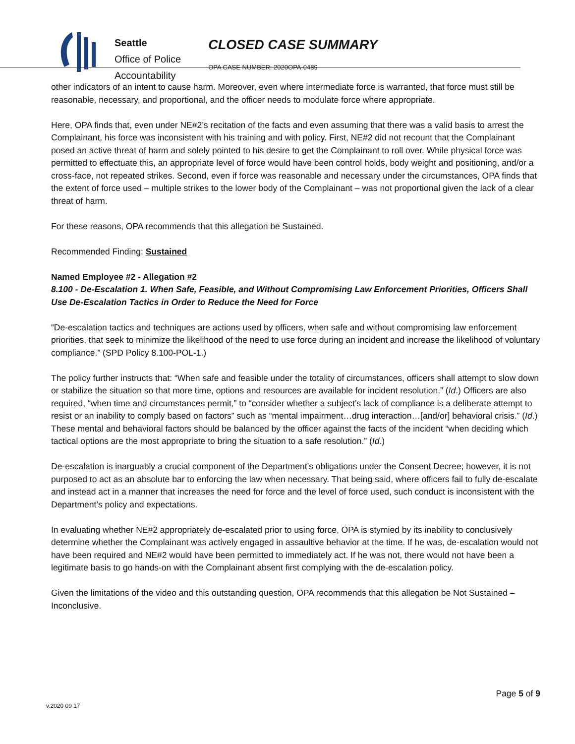Seattle
Office of Police
Accountability
CLOSED CASE SUMMARY
OPA CASE NUMBER: 2020OPA-0489
other indicators of an intent to cause harm. Moreover, even where intermediate force is warranted, that force must still be reasonable, necessary, and proportional, and the officer needs to modulate force where appropriate.
Here, OPA finds that, even under NE#2’s recitation of the facts and even assuming that there was a valid basis to arrest the Complainant, his force was inconsistent with his training and with policy. First, NE#2 did not recount that the Complainant posed an active threat of harm and solely pointed to his desire to get the Complainant to roll over. While physical force was permitted to effectuate this, an appropriate level of force would have been control holds, body weight and positioning, and/or a cross-face, not repeated strikes. Second, even if force was reasonable and necessary under the circumstances, OPA finds that the extent of force used – multiple strikes to the lower body of the Complainant – was not proportional given the lack of a clear threat of harm.
For these reasons, OPA recommends that this allegation be Sustained.
Recommended Finding: Sustained
Named Employee #2 - Allegation #2
8.100 - De-Escalation 1. When Safe, Feasible, and Without Compromising Law Enforcement Priorities, Officers Shall Use De-Escalation Tactics in Order to Reduce the Need for Force
“De-escalation tactics and techniques are actions used by officers, when safe and without compromising law enforcement priorities, that seek to minimize the likelihood of the need to use force during an incident and increase the likelihood of voluntary compliance.” (SPD Policy 8.100-POL-1.)
The policy further instructs that: “When safe and feasible under the totality of circumstances, officers shall attempt to slow down or stabilize the situation so that more time, options and resources are available for incident resolution.” (Id.) Officers are also required, “when time and circumstances permit,” to “consider whether a subject’s lack of compliance is a deliberate attempt to resist or an inability to comply based on factors” such as “mental impairment…drug interaction…[and/or] behavioral crisis.” (Id.) These mental and behavioral factors should be balanced by the officer against the facts of the incident “when deciding which tactical options are the most appropriate to bring the situation to a safe resolution.” (Id.)
De-escalation is inarguably a crucial component of the Department’s obligations under the Consent Decree; however, it is not purposed to act as an absolute bar to enforcing the law when necessary. That being said, where officers fail to fully de-escalate and instead act in a manner that increases the need for force and the level of force used, such conduct is inconsistent with the Department’s policy and expectations.
In evaluating whether NE#2 appropriately de-escalated prior to using force, OPA is stymied by its inability to conclusively determine whether the Complainant was actively engaged in assaultive behavior at the time. If he was, de-escalation would not have been required and NE#2 would have been permitted to immediately act. If he was not, there would not have been a legitimate basis to go hands-on with the Complainant absent first complying with the de-escalation policy.
Given the limitations of the video and this outstanding question, OPA recommends that this allegation be Not Sustained – Inconclusive.
Page 5 of 9
v.2020 09 17